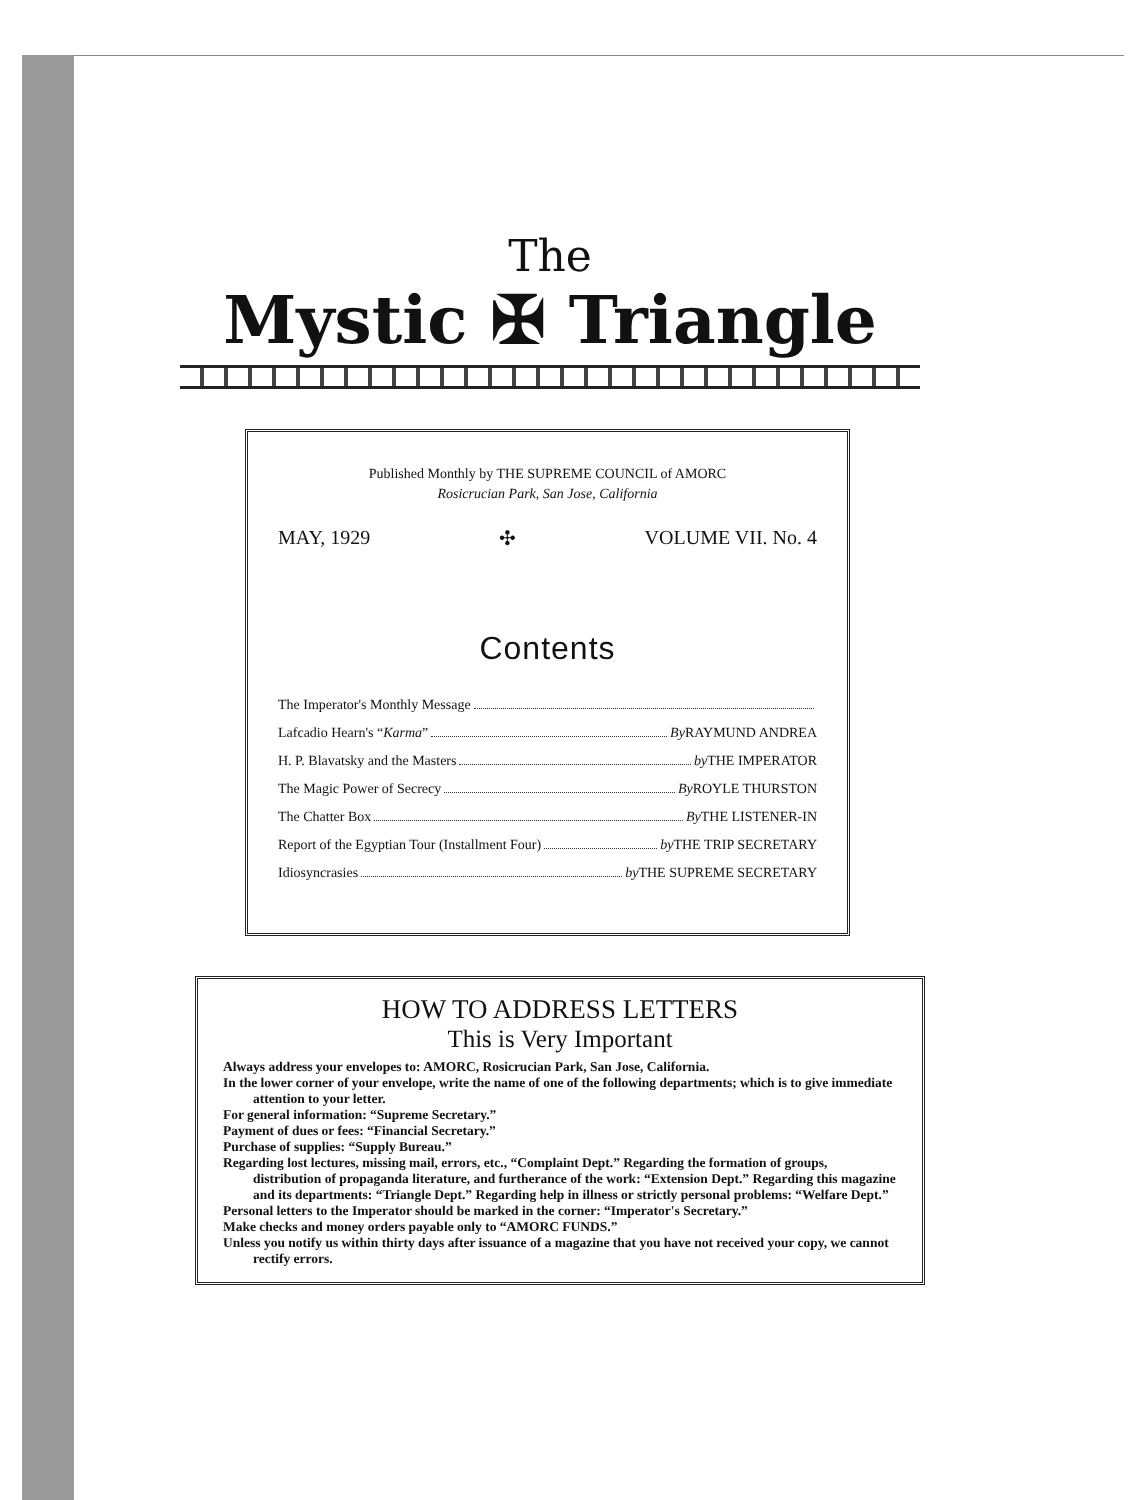The
Mystic ✠ Triangle
Published Monthly by THE SUPREME COUNCIL of AMORC
Rosicrucian Park, San Jose, California
MAY, 1929 ✣ VOLUME VII. No. 4
Contents
The Imperator's Monthly Message
Lafcadio Hearn's “Karma” By RAYMUND ANDREA
H. P. Blavatsky and the Masters by THE IMPERATOR
The Magic Power of Secrecy By ROYLE THURSTON
The Chatter Box By THE LISTENER-IN
Report of the Egyptian Tour (Installment Four) by THE TRIP SECRETARY
Idiosyncrasies by THE SUPREME SECRETARY
HOW TO ADDRESS LETTERS
This is Very Important
Always address your envelopes to: AMORC, Rosicrucian Park, San Jose, California.
In the lower corner of your envelope, write the name of one of the following departments; which is to give immediate attention to your letter.
For general information: “Supreme Secretary.”
Payment of dues or fees: “Financial Secretary.”
Purchase of supplies: “Supply Bureau.”
Regarding lost lectures, missing mail, errors, etc., “Complaint Dept.” Regarding the formation of groups, distribution of propaganda literature, and furtherance of the work: “Extension Dept.” Regarding this magazine and its departments: “Triangle Dept.” Regarding help in illness or strictly personal problems: “Welfare Dept.”
Personal letters to the Imperator should be marked in the corner: “Imperator's Secretary.”
Make checks and money orders payable only to “AMORC FUNDS.”
Unless you notify us within thirty days after issuance of a magazine that you have not received your copy, we cannot rectify errors.